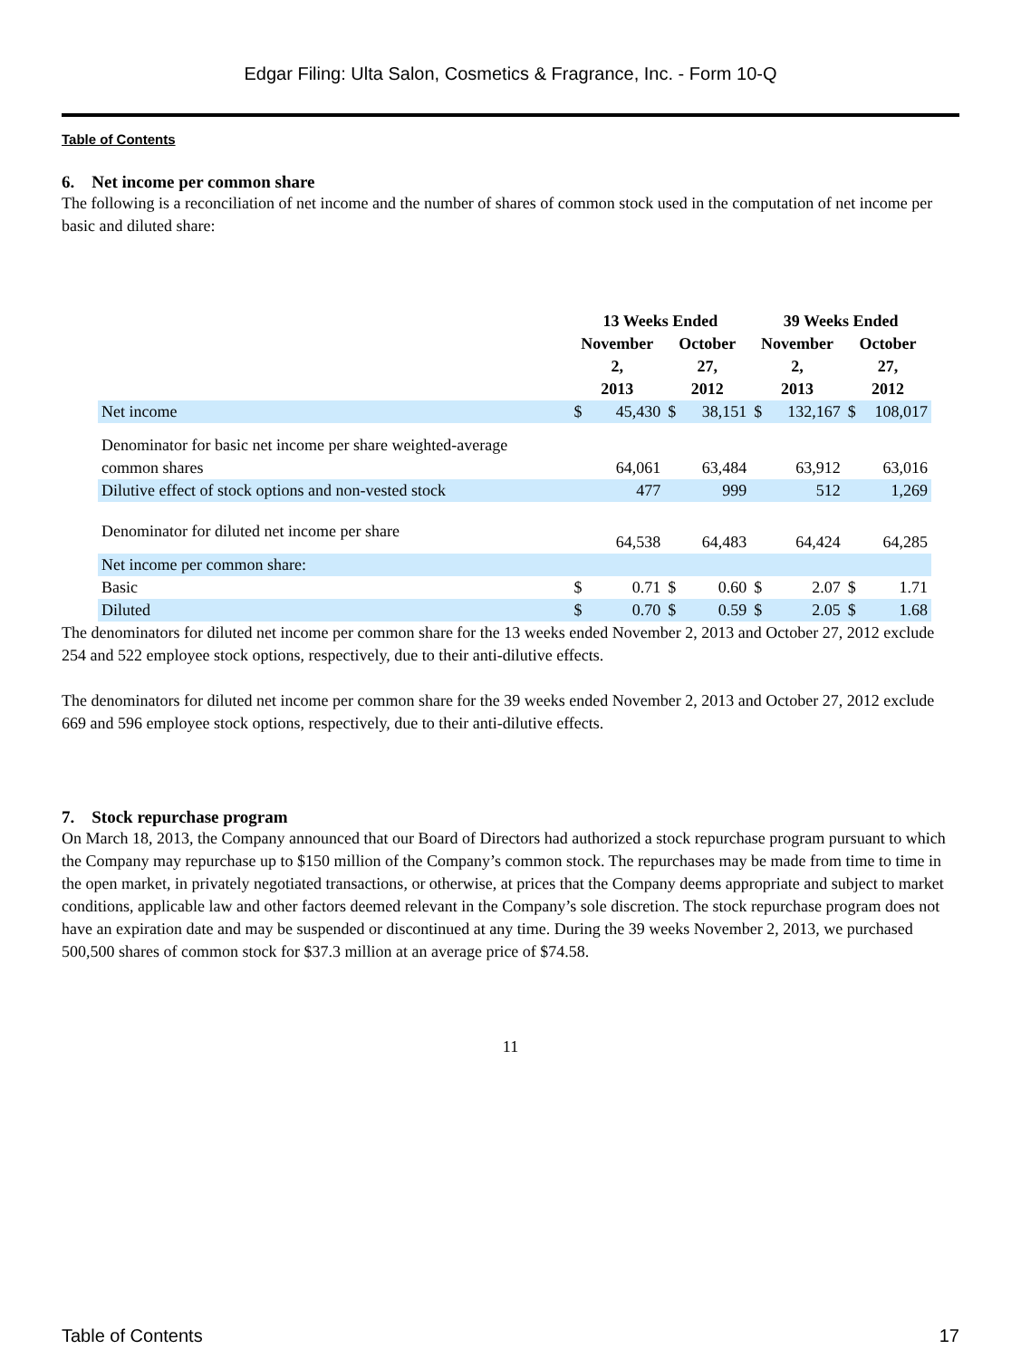Edgar Filing: Ulta Salon, Cosmetics & Fragrance, Inc. - Form 10-Q
Table of Contents
6. Net income per common share
The following is a reconciliation of net income and the number of shares of common stock used in the computation of net income per basic and diluted share:
| | 13 Weeks Ended | | | | 39 Weeks Ended | | | |
| --- | --- | --- | --- | --- | --- | --- | --- | --- |
| | November 2, 2013 | | October 27, 2012 | | November 2, 2013 | | October 27, 2012 | |
| Net income | $ | 45,430 | $ | 38,151 | $ | 132,167 | $ | 108,017 |
| Denominator for basic net income per share weighted-average common shares | | 64,061 | | 63,484 | | 63,912 | | 63,016 |
| Dilutive effect of stock options and non-vested stock | | 477 | | 999 | | 512 | | 1,269 |
| Denominator for diluted net income per share | | 64,538 | | 64,483 | | 64,424 | | 64,285 |
| Net income per common share: | | | | | | | | |
| Basic | $ | 0.71 | $ | 0.60 | $ | 2.07 | $ | 1.71 |
| Diluted | $ | 0.70 | $ | 0.59 | $ | 2.05 | $ | 1.68 |
The denominators for diluted net income per common share for the 13 weeks ended November 2, 2013 and October 27, 2012 exclude 254 and 522 employee stock options, respectively, due to their anti-dilutive effects.
The denominators for diluted net income per common share for the 39 weeks ended November 2, 2013 and October 27, 2012 exclude 669 and 596 employee stock options, respectively, due to their anti-dilutive effects.
7. Stock repurchase program
On March 18, 2013, the Company announced that our Board of Directors had authorized a stock repurchase program pursuant to which the Company may repurchase up to $150 million of the Company’s common stock. The repurchases may be made from time to time in the open market, in privately negotiated transactions, or otherwise, at prices that the Company deems appropriate and subject to market conditions, applicable law and other factors deemed relevant in the Company’s sole discretion. The stock repurchase program does not have an expiration date and may be suspended or discontinued at any time. During the 39 weeks November 2, 2013, we purchased 500,500 shares of common stock for $37.3 million at an average price of $74.58.
11
Table of Contents 17